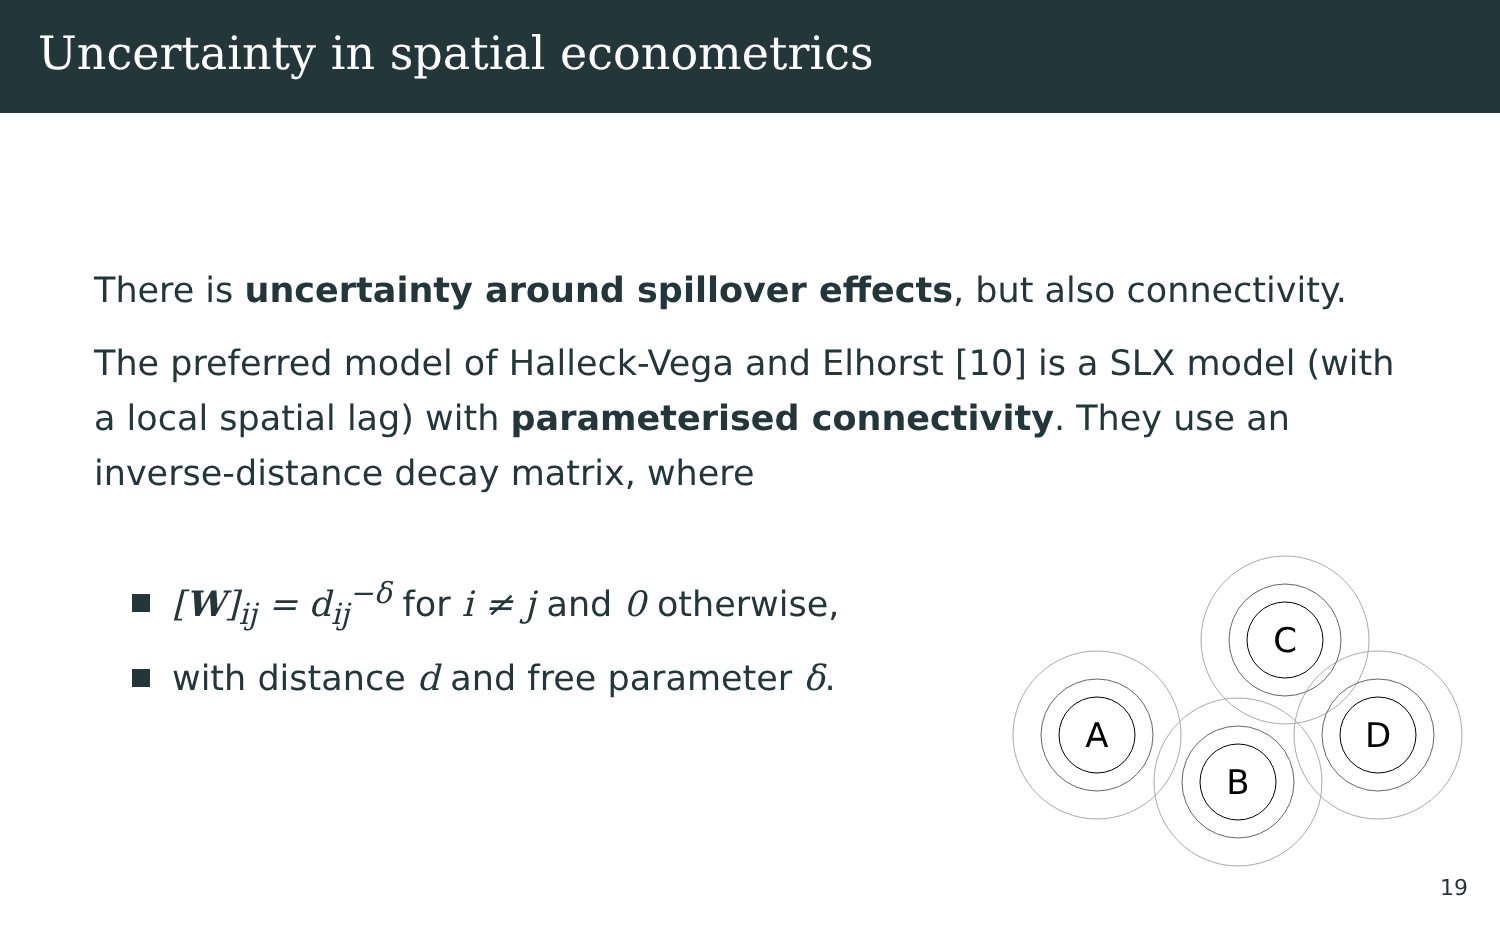Uncertainty in spatial econometrics
There is uncertainty around spillover effects, but also connectivity.
The preferred model of Halleck-Vega and Elhorst [10] is a SLX model (with a local spatial lag) with parameterised connectivity. They use an inverse-distance decay matrix, where
[W]<sub>ij</sub> = d<sub>ij</sub><sup>−δ</sup> for i ≠ j and 0 otherwise,
with distance d and free parameter δ.
C
A
B
D
19